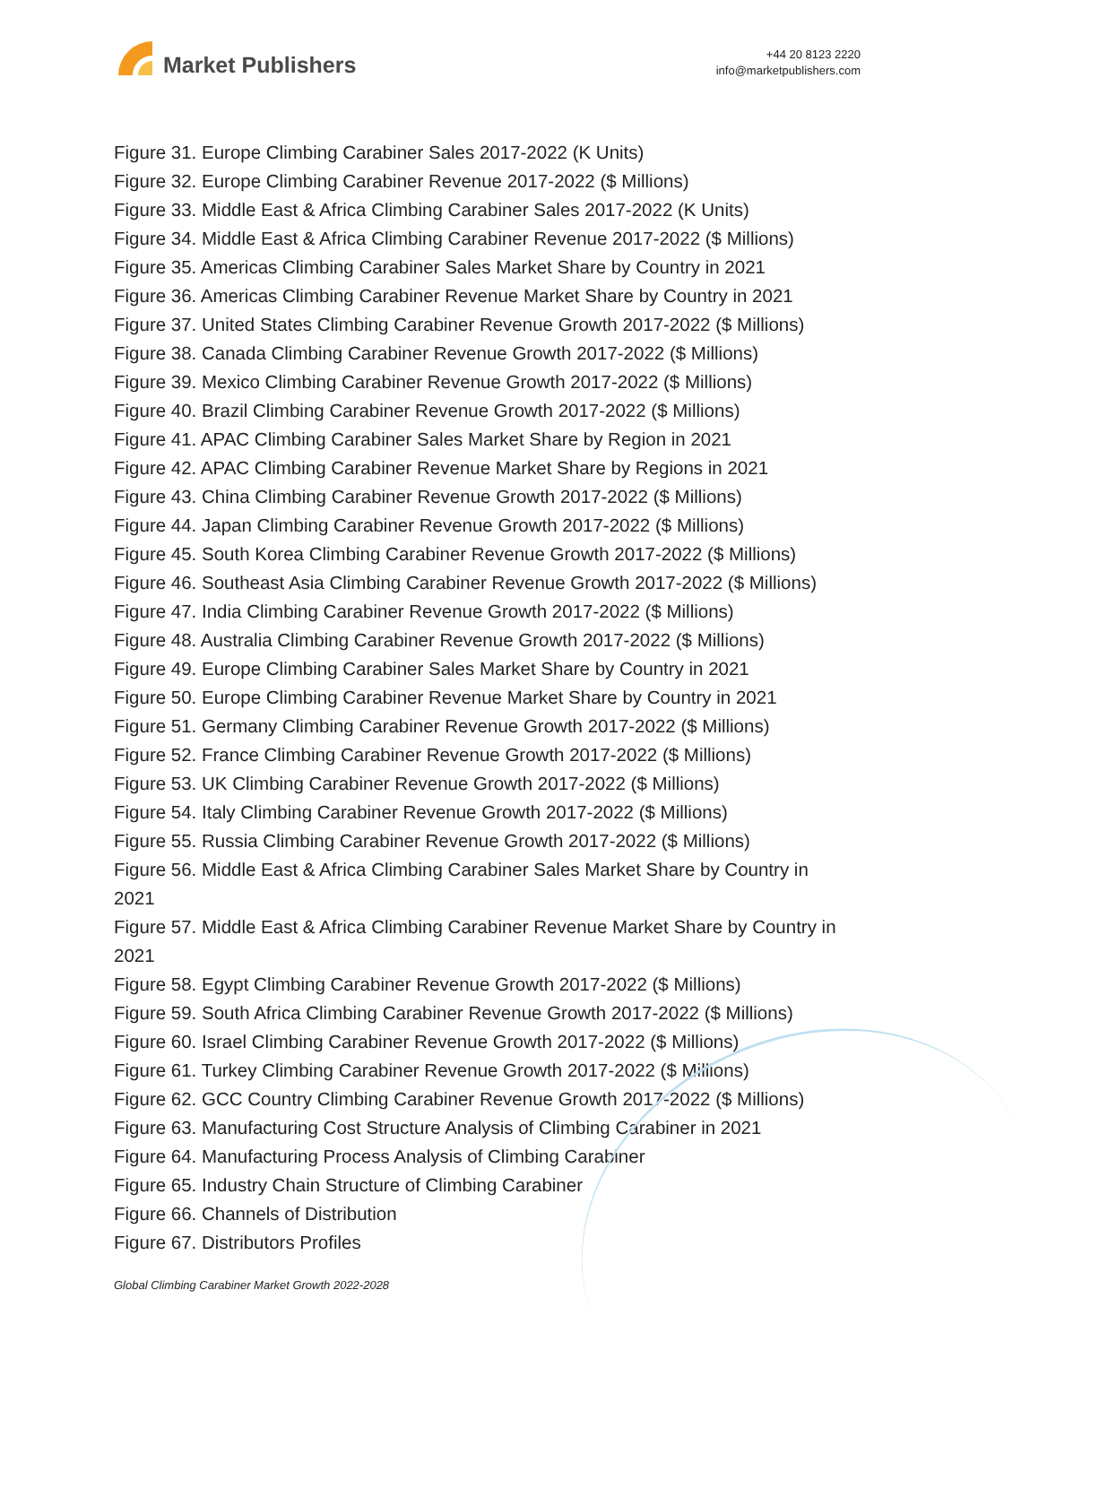Market Publishers
+44 20 8123 2220
info@marketpublishers.com
Figure 31. Europe Climbing Carabiner Sales 2017-2022 (K Units)
Figure 32. Europe Climbing Carabiner Revenue 2017-2022 ($ Millions)
Figure 33. Middle East & Africa Climbing Carabiner Sales 2017-2022 (K Units)
Figure 34. Middle East & Africa Climbing Carabiner Revenue 2017-2022 ($ Millions)
Figure 35. Americas Climbing Carabiner Sales Market Share by Country in 2021
Figure 36. Americas Climbing Carabiner Revenue Market Share by Country in 2021
Figure 37. United States Climbing Carabiner Revenue Growth 2017-2022 ($ Millions)
Figure 38. Canada Climbing Carabiner Revenue Growth 2017-2022 ($ Millions)
Figure 39. Mexico Climbing Carabiner Revenue Growth 2017-2022 ($ Millions)
Figure 40. Brazil Climbing Carabiner Revenue Growth 2017-2022 ($ Millions)
Figure 41. APAC Climbing Carabiner Sales Market Share by Region in 2021
Figure 42. APAC Climbing Carabiner Revenue Market Share by Regions in 2021
Figure 43. China Climbing Carabiner Revenue Growth 2017-2022 ($ Millions)
Figure 44. Japan Climbing Carabiner Revenue Growth 2017-2022 ($ Millions)
Figure 45. South Korea Climbing Carabiner Revenue Growth 2017-2022 ($ Millions)
Figure 46. Southeast Asia Climbing Carabiner Revenue Growth 2017-2022 ($ Millions)
Figure 47. India Climbing Carabiner Revenue Growth 2017-2022 ($ Millions)
Figure 48. Australia Climbing Carabiner Revenue Growth 2017-2022 ($ Millions)
Figure 49. Europe Climbing Carabiner Sales Market Share by Country in 2021
Figure 50. Europe Climbing Carabiner Revenue Market Share by Country in 2021
Figure 51. Germany Climbing Carabiner Revenue Growth 2017-2022 ($ Millions)
Figure 52. France Climbing Carabiner Revenue Growth 2017-2022 ($ Millions)
Figure 53. UK Climbing Carabiner Revenue Growth 2017-2022 ($ Millions)
Figure 54. Italy Climbing Carabiner Revenue Growth 2017-2022 ($ Millions)
Figure 55. Russia Climbing Carabiner Revenue Growth 2017-2022 ($ Millions)
Figure 56. Middle East & Africa Climbing Carabiner Sales Market Share by Country in 2021
Figure 57. Middle East & Africa Climbing Carabiner Revenue Market Share by Country in 2021
Figure 58. Egypt Climbing Carabiner Revenue Growth 2017-2022 ($ Millions)
Figure 59. South Africa Climbing Carabiner Revenue Growth 2017-2022 ($ Millions)
Figure 60. Israel Climbing Carabiner Revenue Growth 2017-2022 ($ Millions)
Figure 61. Turkey Climbing Carabiner Revenue Growth 2017-2022 ($ Millions)
Figure 62. GCC Country Climbing Carabiner Revenue Growth 2017-2022 ($ Millions)
Figure 63. Manufacturing Cost Structure Analysis of Climbing Carabiner in 2021
Figure 64. Manufacturing Process Analysis of Climbing Carabiner
Figure 65. Industry Chain Structure of Climbing Carabiner
Figure 66. Channels of Distribution
Figure 67. Distributors Profiles
Global Climbing Carabiner Market Growth 2022-2028